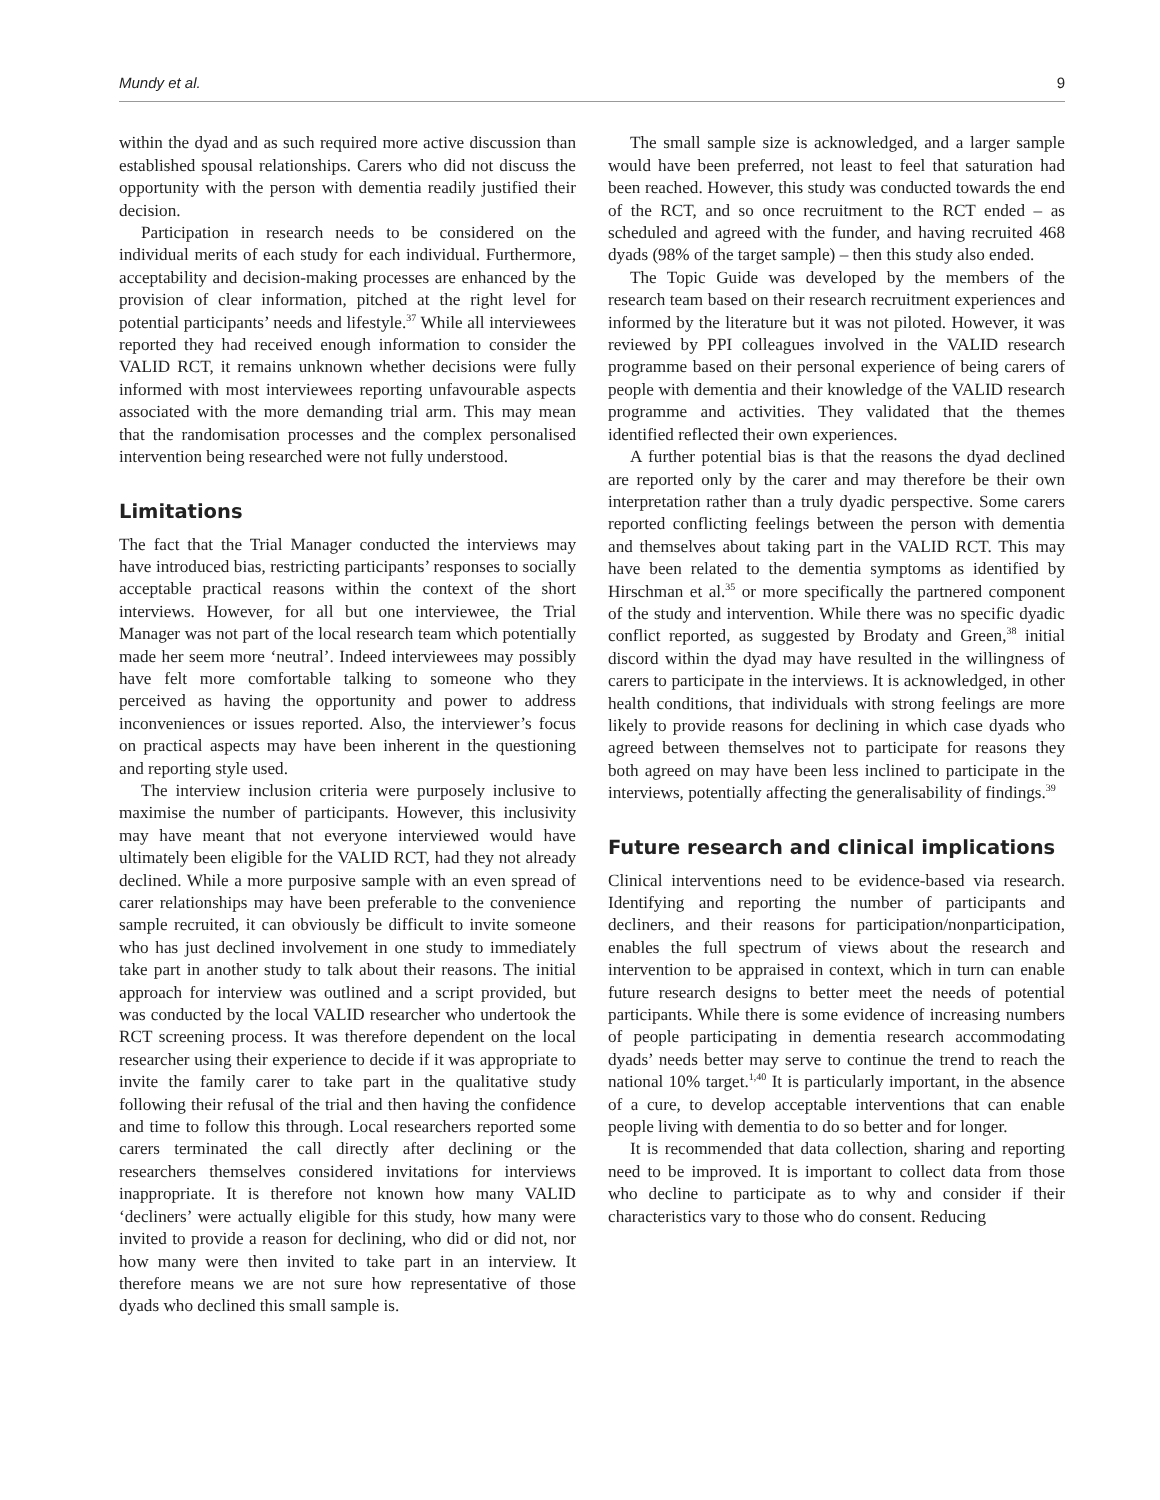Mundy et al. 9
within the dyad and as such required more active discussion than established spousal relationships. Carers who did not discuss the opportunity with the person with dementia readily justified their decision.
Participation in research needs to be considered on the individual merits of each study for each individual. Furthermore, acceptability and decision-making processes are enhanced by the provision of clear information, pitched at the right level for potential participants’ needs and lifestyle.<sup>37</sup> While all interviewees reported they had received enough information to consider the VALID RCT, it remains unknown whether decisions were fully informed with most interviewees reporting unfavourable aspects associated with the more demanding trial arm. This may mean that the randomisation processes and the complex personalised intervention being researched were not fully understood.
Limitations
The fact that the Trial Manager conducted the interviews may have introduced bias, restricting participants’ responses to socially acceptable practical reasons within the context of the short interviews. However, for all but one interviewee, the Trial Manager was not part of the local research team which potentially made her seem more ‘neutral’. Indeed interviewees may possibly have felt more comfortable talking to someone who they perceived as having the opportunity and power to address inconveniences or issues reported. Also, the interviewer’s focus on practical aspects may have been inherent in the questioning and reporting style used.
The interview inclusion criteria were purposely inclusive to maximise the number of participants. However, this inclusivity may have meant that not everyone interviewed would have ultimately been eligible for the VALID RCT, had they not already declined. While a more purposive sample with an even spread of carer relationships may have been preferable to the convenience sample recruited, it can obviously be difficult to invite someone who has just declined involvement in one study to immediately take part in another study to talk about their reasons. The initial approach for interview was outlined and a script provided, but was conducted by the local VALID researcher who undertook the RCT screening process. It was therefore dependent on the local researcher using their experience to decide if it was appropriate to invite the family carer to take part in the qualitative study following their refusal of the trial and then having the confidence and time to follow this through. Local researchers reported some carers terminated the call directly after declining or the researchers themselves considered invitations for interviews inappropriate. It is therefore not known how many VALID ‘decliners’ were actually eligible for this study, how many were invited to provide a reason for declining, who did or did not, nor how many were then invited to take part in an interview. It therefore means we are not sure how representative of those dyads who declined this small sample is.
The small sample size is acknowledged, and a larger sample would have been preferred, not least to feel that saturation had been reached. However, this study was conducted towards the end of the RCT, and so once recruitment to the RCT ended – as scheduled and agreed with the funder, and having recruited 468 dyads (98% of the target sample) – then this study also ended.
The Topic Guide was developed by the members of the research team based on their research recruitment experiences and informed by the literature but it was not piloted. However, it was reviewed by PPI colleagues involved in the VALID research programme based on their personal experience of being carers of people with dementia and their knowledge of the VALID research programme and activities. They validated that the themes identified reflected their own experiences.
A further potential bias is that the reasons the dyad declined are reported only by the carer and may therefore be their own interpretation rather than a truly dyadic perspective. Some carers reported conflicting feelings between the person with dementia and themselves about taking part in the VALID RCT. This may have been related to the dementia symptoms as identified by Hirschman et al.<sup>35</sup> or more specifically the partnered component of the study and intervention. While there was no specific dyadic conflict reported, as suggested by Brodaty and Green,<sup>38</sup> initial discord within the dyad may have resulted in the willingness of carers to participate in the interviews. It is acknowledged, in other health conditions, that individuals with strong feelings are more likely to provide reasons for declining in which case dyads who agreed between themselves not to participate for reasons they both agreed on may have been less inclined to participate in the interviews, potentially affecting the generalisability of findings.<sup>39</sup>
Future research and clinical implications
Clinical interventions need to be evidence-based via research. Identifying and reporting the number of participants and decliners, and their reasons for participation/nonparticipation, enables the full spectrum of views about the research and intervention to be appraised in context, which in turn can enable future research designs to better meet the needs of potential participants. While there is some evidence of increasing numbers of people participating in dementia research accommodating dyads’ needs better may serve to continue the trend to reach the national 10% target.<sup>1,40</sup> It is particularly important, in the absence of a cure, to develop acceptable interventions that can enable people living with dementia to do so better and for longer.
It is recommended that data collection, sharing and reporting need to be improved. It is important to collect data from those who decline to participate as to why and consider if their characteristics vary to those who do consent. Reducing